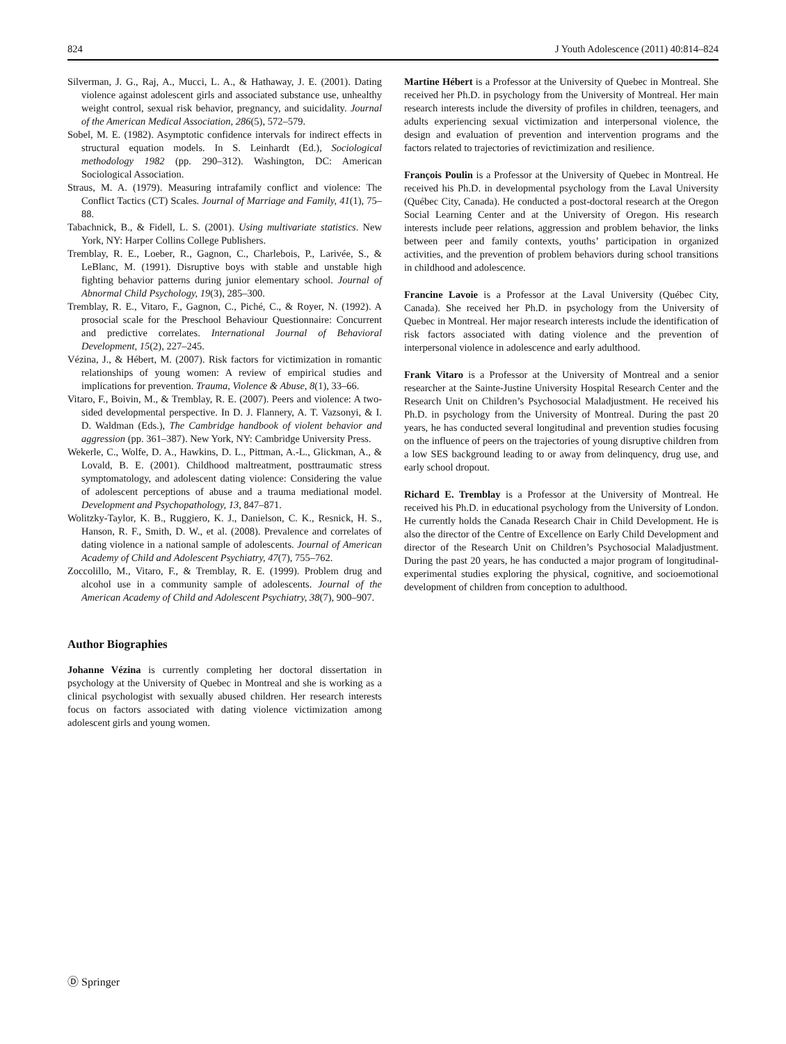824 J Youth Adolescence (2011) 40:814–824
Silverman, J. G., Raj, A., Mucci, L. A., & Hathaway, J. E. (2001). Dating violence against adolescent girls and associated substance use, unhealthy weight control, sexual risk behavior, pregnancy, and suicidality. Journal of the American Medical Association, 286(5), 572–579.
Sobel, M. E. (1982). Asymptotic confidence intervals for indirect effects in structural equation models. In S. Leinhardt (Ed.), Sociological methodology 1982 (pp. 290–312). Washington, DC: American Sociological Association.
Straus, M. A. (1979). Measuring intrafamily conflict and violence: The Conflict Tactics (CT) Scales. Journal of Marriage and Family, 41(1), 75–88.
Tabachnick, B., & Fidell, L. S. (2001). Using multivariate statistics. New York, NY: Harper Collins College Publishers.
Tremblay, R. E., Loeber, R., Gagnon, C., Charlebois, P., Larivée, S., & LeBlanc, M. (1991). Disruptive boys with stable and unstable high fighting behavior patterns during junior elementary school. Journal of Abnormal Child Psychology, 19(3), 285–300.
Tremblay, R. E., Vitaro, F., Gagnon, C., Piché, C., & Royer, N. (1992). A prosocial scale for the Preschool Behaviour Questionnaire: Concurrent and predictive correlates. International Journal of Behavioral Development, 15(2), 227–245.
Vézina, J., & Hébert, M. (2007). Risk factors for victimization in romantic relationships of young women: A review of empirical studies and implications for prevention. Trauma, Violence & Abuse, 8(1), 33–66.
Vitaro, F., Boivin, M., & Tremblay, R. E. (2007). Peers and violence: A two-sided developmental perspective. In D. J. Flannery, A. T. Vazsonyi, & I. D. Waldman (Eds.), The Cambridge handbook of violent behavior and aggression (pp. 361–387). New York, NY: Cambridge University Press.
Wekerle, C., Wolfe, D. A., Hawkins, D. L., Pittman, A.-L., Glickman, A., & Lovald, B. E. (2001). Childhood maltreatment, posttraumatic stress symptomatology, and adolescent dating violence: Considering the value of adolescent perceptions of abuse and a trauma mediational model. Development and Psychopathology, 13, 847–871.
Wolitzky-Taylor, K. B., Ruggiero, K. J., Danielson, C. K., Resnick, H. S., Hanson, R. F., Smith, D. W., et al. (2008). Prevalence and correlates of dating violence in a national sample of adolescents. Journal of American Academy of Child and Adolescent Psychiatry, 47(7), 755–762.
Zoccolillo, M., Vitaro, F., & Tremblay, R. E. (1999). Problem drug and alcohol use in a community sample of adolescents. Journal of the American Academy of Child and Adolescent Psychiatry, 38(7), 900–907.
Author Biographies
Johanne Vézina is currently completing her doctoral dissertation in psychology at the University of Quebec in Montreal and she is working as a clinical psychologist with sexually abused children. Her research interests focus on factors associated with dating violence victimization among adolescent girls and young women.
Martine Hébert is a Professor at the University of Quebec in Montreal. She received her Ph.D. in psychology from the University of Montreal. Her main research interests include the diversity of profiles in children, teenagers, and adults experiencing sexual victimization and interpersonal violence, the design and evaluation of prevention and intervention programs and the factors related to trajectories of revictimization and resilience.
François Poulin is a Professor at the University of Quebec in Montreal. He received his Ph.D. in developmental psychology from the Laval University (Québec City, Canada). He conducted a post-doctoral research at the Oregon Social Learning Center and at the University of Oregon. His research interests include peer relations, aggression and problem behavior, the links between peer and family contexts, youths’ participation in organized activities, and the prevention of problem behaviors during school transitions in childhood and adolescence.
Francine Lavoie is a Professor at the Laval University (Québec City, Canada). She received her Ph.D. in psychology from the University of Quebec in Montreal. Her major research interests include the identification of risk factors associated with dating violence and the prevention of interpersonal violence in adolescence and early adulthood.
Frank Vitaro is a Professor at the University of Montreal and a senior researcher at the Sainte-Justine University Hospital Research Center and the Research Unit on Children’s Psychosocial Maladjustment. He received his Ph.D. in psychology from the University of Montreal. During the past 20 years, he has conducted several longitudinal and prevention studies focusing on the influence of peers on the trajectories of young disruptive children from a low SES background leading to or away from delinquency, drug use, and early school dropout.
Richard E. Tremblay is a Professor at the University of Montreal. He received his Ph.D. in educational psychology from the University of London. He currently holds the Canada Research Chair in Child Development. He is also the director of the Centre of Excellence on Early Child Development and director of the Research Unit on Children’s Psychosocial Maladjustment. During the past 20 years, he has conducted a major program of longitudinal-experimental studies exploring the physical, cognitive, and socioemotional development of children from conception to adulthood.
Ⓓ Springer